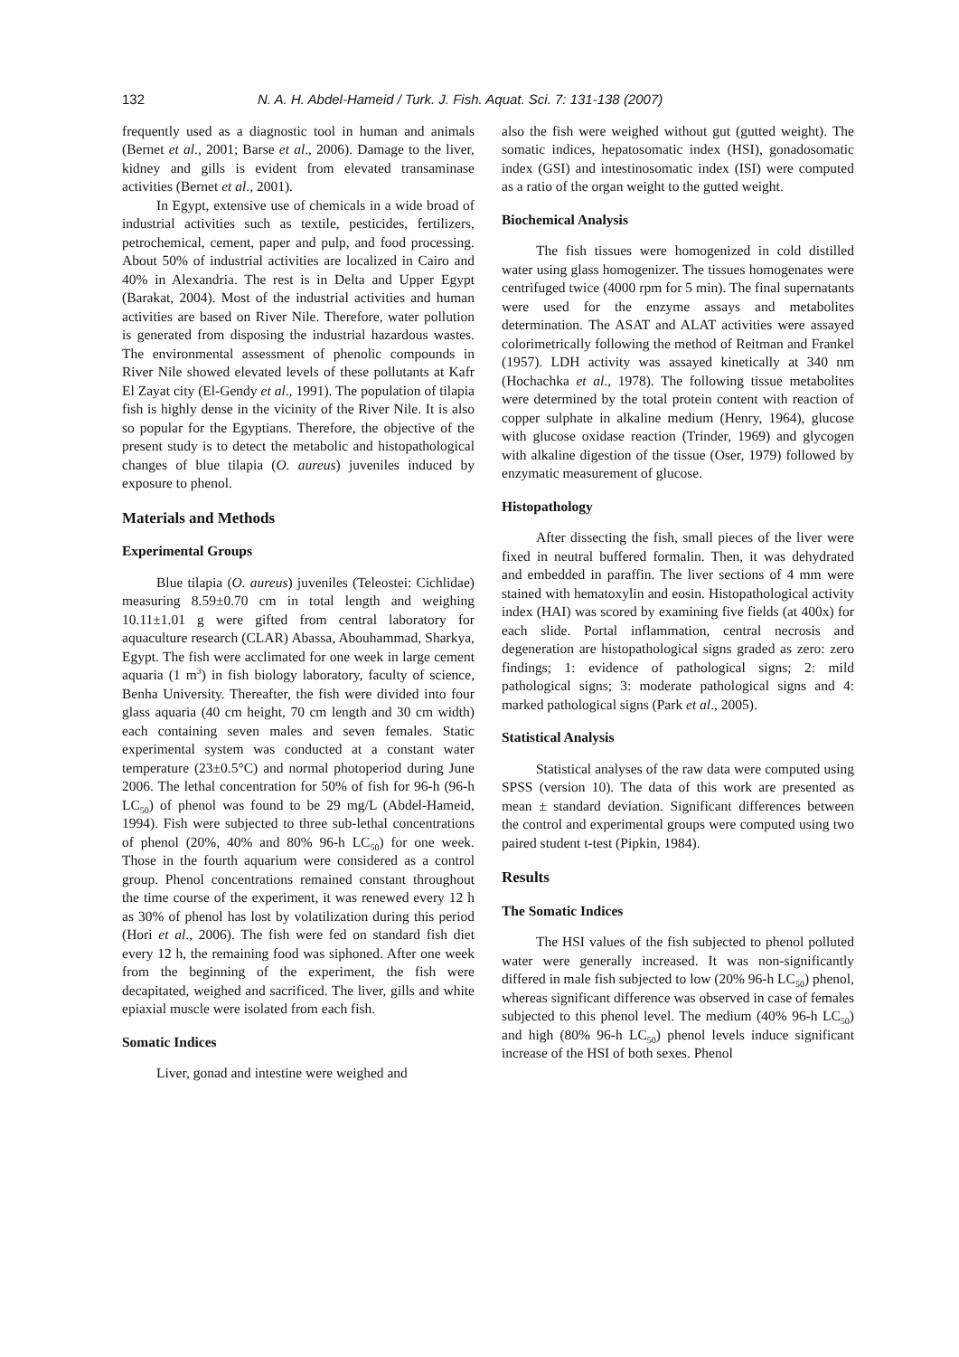132 N. A. H. Abdel-Hameid / Turk. J. Fish. Aquat. Sci. 7: 131-138 (2007)
frequently used as a diagnostic tool in human and animals (Bernet et al., 2001; Barse et al., 2006). Damage to the liver, kidney and gills is evident from elevated transaminase activities (Bernet et al., 2001).
In Egypt, extensive use of chemicals in a wide broad of industrial activities such as textile, pesticides, fertilizers, petrochemical, cement, paper and pulp, and food processing. About 50% of industrial activities are localized in Cairo and 40% in Alexandria. The rest is in Delta and Upper Egypt (Barakat, 2004). Most of the industrial activities and human activities are based on River Nile. Therefore, water pollution is generated from disposing the industrial hazardous wastes. The environmental assessment of phenolic compounds in River Nile showed elevated levels of these pollutants at Kafr El Zayat city (El-Gendy et al., 1991). The population of tilapia fish is highly dense in the vicinity of the River Nile. It is also so popular for the Egyptians. Therefore, the objective of the present study is to detect the metabolic and histopathological changes of blue tilapia (O. aureus) juveniles induced by exposure to phenol.
Materials and Methods
Experimental Groups
Blue tilapia (O. aureus) juveniles (Teleostei: Cichlidae) measuring 8.59±0.70 cm in total length and weighing 10.11±1.01 g were gifted from central laboratory for aquaculture research (CLAR) Abassa, Abouhammad, Sharkya, Egypt. The fish were acclimated for one week in large cement aquaria (1 m<sup>3</sup>) in fish biology laboratory, faculty of science, Benha University. Thereafter, the fish were divided into four glass aquaria (40 cm height, 70 cm length and 30 cm width) each containing seven males and seven females. Static experimental system was conducted at a constant water temperature (23±0.5°C) and normal photoperiod during June 2006. The lethal concentration for 50% of fish for 96-h (96-h LC<sub>50</sub>) of phenol was found to be 29 mg/L (Abdel-Hameid, 1994). Fish were subjected to three sub-lethal concentrations of phenol (20%, 40% and 80% 96-h LC<sub>50</sub>) for one week. Those in the fourth aquarium were considered as a control group. Phenol concentrations remained constant throughout the time course of the experiment, it was renewed every 12 h as 30% of phenol has lost by volatilization during this period (Hori et al., 2006). The fish were fed on standard fish diet every 12 h, the remaining food was siphoned. After one week from the beginning of the experiment, the fish were decapitated, weighed and sacrificed. The liver, gills and white epiaxial muscle were isolated from each fish.
Somatic Indices
Liver, gonad and intestine were weighed and
also the fish were weighed without gut (gutted weight). The somatic indices, hepatosomatic index (HSI), gonadosomatic index (GSI) and intestinosomatic index (ISI) were computed as a ratio of the organ weight to the gutted weight.
Biochemical Analysis
The fish tissues were homogenized in cold distilled water using glass homogenizer. The tissues homogenates were centrifuged twice (4000 rpm for 5 min). The final supernatants were used for the enzyme assays and metabolites determination. The ASAT and ALAT activities were assayed colorimetrically following the method of Reitman and Frankel (1957). LDH activity was assayed kinetically at 340 nm (Hochachka et al., 1978). The following tissue metabolites were determined by the total protein content with reaction of copper sulphate in alkaline medium (Henry, 1964), glucose with glucose oxidase reaction (Trinder, 1969) and glycogen with alkaline digestion of the tissue (Oser, 1979) followed by enzymatic measurement of glucose.
Histopathology
After dissecting the fish, small pieces of the liver were fixed in neutral buffered formalin. Then, it was dehydrated and embedded in paraffin. The liver sections of 4 mm were stained with hematoxylin and eosin. Histopathological activity index (HAI) was scored by examining five fields (at 400x) for each slide. Portal inflammation, central necrosis and degeneration are histopathological signs graded as zero: zero findings; 1: evidence of pathological signs; 2: mild pathological signs; 3: moderate pathological signs and 4: marked pathological signs (Park et al., 2005).
Statistical Analysis
Statistical analyses of the raw data were computed using SPSS (version 10). The data of this work are presented as mean ± standard deviation. Significant differences between the control and experimental groups were computed using two paired student t-test (Pipkin, 1984).
Results
The Somatic Indices
The HSI values of the fish subjected to phenol polluted water were generally increased. It was non-significantly differed in male fish subjected to low (20% 96-h LC<sub>50</sub>) phenol, whereas significant difference was observed in case of females subjected to this phenol level. The medium (40% 96-h LC<sub>50</sub>) and high (80% 96-h LC<sub>50</sub>) phenol levels induce significant increase of the HSI of both sexes. Phenol